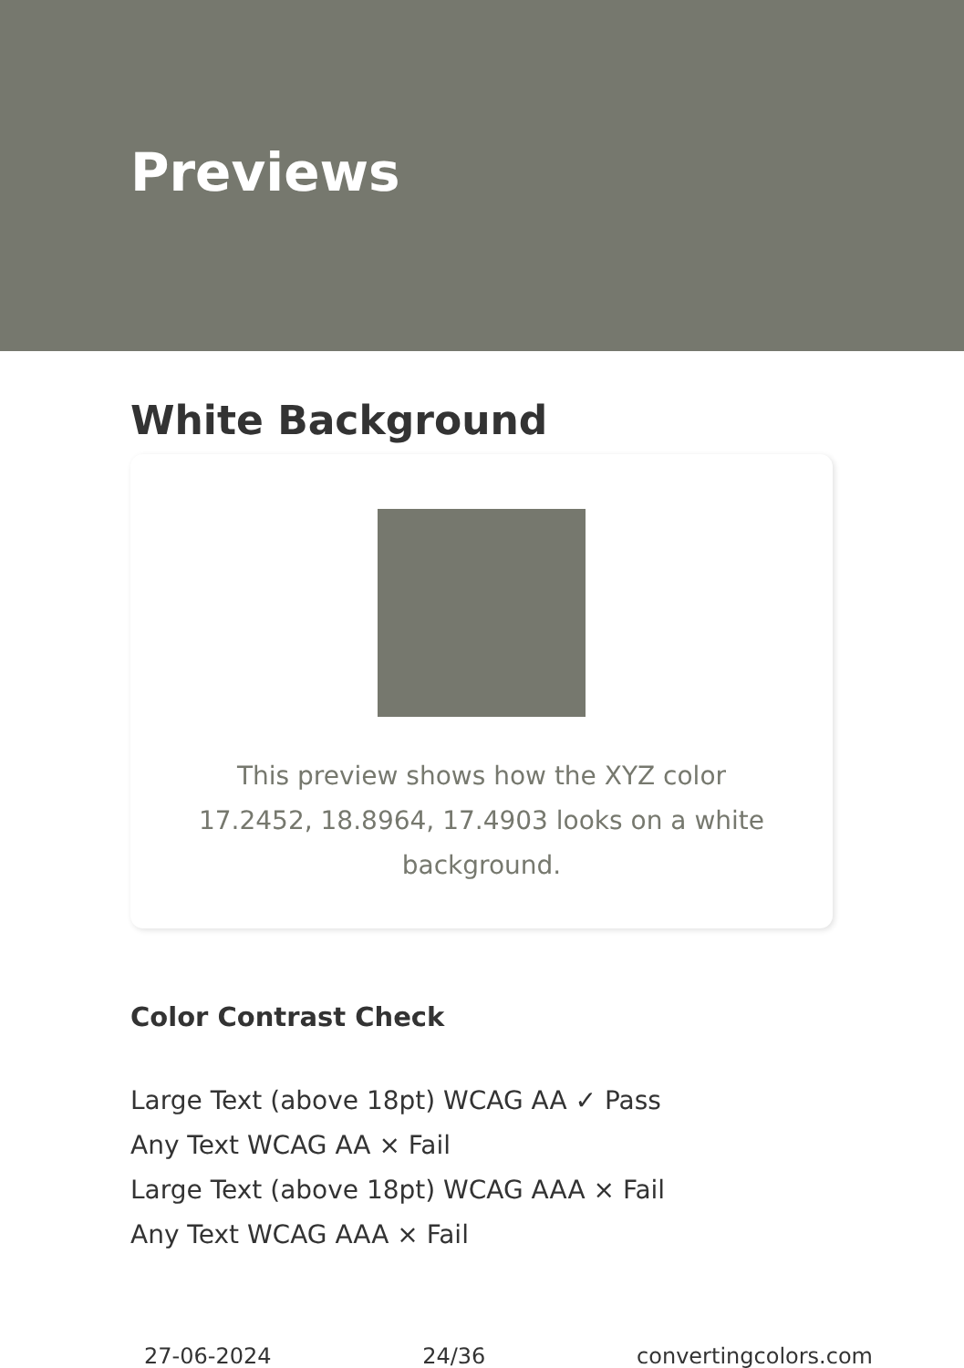Previews
White Background
This preview shows how the XYZ color 17.2452, 18.8964, 17.4903 looks on a white background.
Color Contrast Check
Large Text (above 18pt) WCAG AA ✓ Pass
Any Text WCAG AA × Fail
Large Text (above 18pt) WCAG AAA × Fail
Any Text WCAG AAA × Fail
27-06-2024 24/36 convertingcolors.com